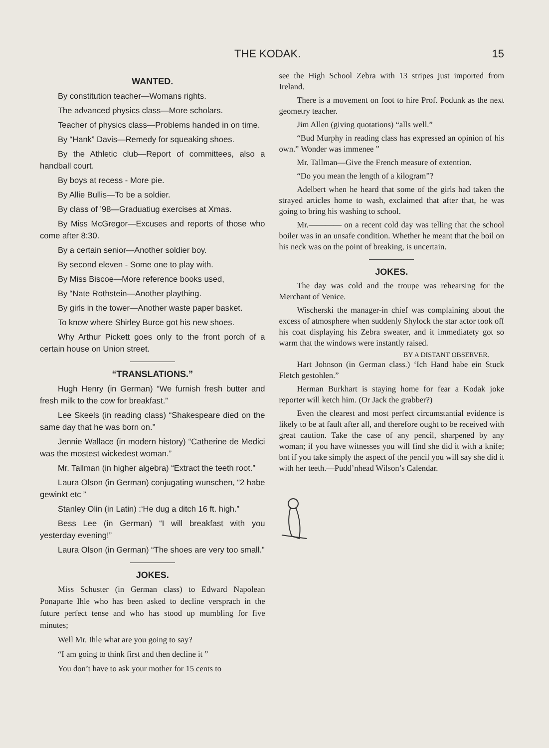THE KODAK. 15
WANTED.
By constitution teacher—Womans rights.
The advanced physics class—More scholars.
Teacher of physics class—Problems handed in on time.
By “Hank” Davis—Remedy for squeaking shoes.
By the Athletic club—Report of committees, also a handball court.
By boys at recess - More pie.
By Allie Bullis—To be a soldier.
By class of ’98—Graduatiug exercises at Xmas.
By Miss McGregor—Excuses and reports of those who come after 8:30.
By a certain senior—Another soldier boy.
By second eleven - Some one to play with.
By Miss Biscoe—More reference books used,
By “Nate Rothstein—Another plaything.
By girls in the tower—Another waste paper basket.
To know where Shirley Burce got his new shoes.
Why Arthur Pickett goes only to the front porch of a certain house on Union street.
“TRANSLATIONS.”
Hugh Henry (in German) “We furnish fresh butter and fresh milk to the cow for breakfast.”
Lee Skeels (in reading class) “Shakespeare died on the same day that he was born on.”
Jennie Wallace (in modern history) “Catherine de Medici was the mostest wickedest woman.”
Mr. Tallman (in higher algebra) “Extract the teeth root.”
Laura Olson (in German) conjugating wunschen, “2 habe gewinkt etc ”
Stanley Olin (in Latin) :‘He dug a ditch 16 ft. high.”
Bess Lee (in German) “I will breakfast with you yesterday evening!”
Laura Olson (in German) “The shoes are very too small.”
JOKES.
Miss Schuster (in German class) to Edward Napolean Ponaparte Ihle who has been asked to decline versprach in the future perfect tense and who has stood up mumbling for five minutes;
Well Mr. Ihle what are you going to say?
“I am going to think first and then decline it ”
You don’t have to ask your mother for 15 cents to
see the High School Zebra with 13 stripes just imported from Ireland.
There is a movement on foot to hire Prof. Podunk as the next geometry teacher.
Jim Allen (giving quotations) “alls well.”
“Bud Murphy in reading class has expressed an opinion of his own.” Wonder was immenee ”
Mr. Tallman—Give the French measure of extention.
“Do you mean the length of a kilogram”?
Adelbert when he heard that some of the girls had taken the strayed articles home to wash, exclaimed that after that, he was going to bring his washing to school.
Mr.———— on a recent cold day was telling that the school boiler was in an unsafe condition. Whether he meant that the boil on his neck was on the point of breaking, is uncertain.
JOKES.
The day was cold and the troupe was rehearsing for the Merchant of Venice.
Wischerski the manager-in chief was complaining about the excess of atmosphere when suddenly Shylock the star actor took off his coat displaying his Zebra sweater, and it immediatety got so warm that the windows were instantly raised.
BY A DISTANT OBSERVER.
Hart Johnson (in German class.) ‘Ich Hand habe ein Stuck Fletch gestohlen.”
Herman Burkhart is staying home for fear a Kodak joke reporter will ketch him. (Or Jack the grabber?)
Even the clearest and most perfect circumstantial evidence is likely to be at fault after all, and therefore ought to be received with great caution. Take the case of any pencil, sharpened by any woman; if you have witnesses you will find she did it with a knife; bnt if you take simply the aspect of the pencil you will say she did it with her teeth.—Pudd’nhead Wilson’s Calendar.